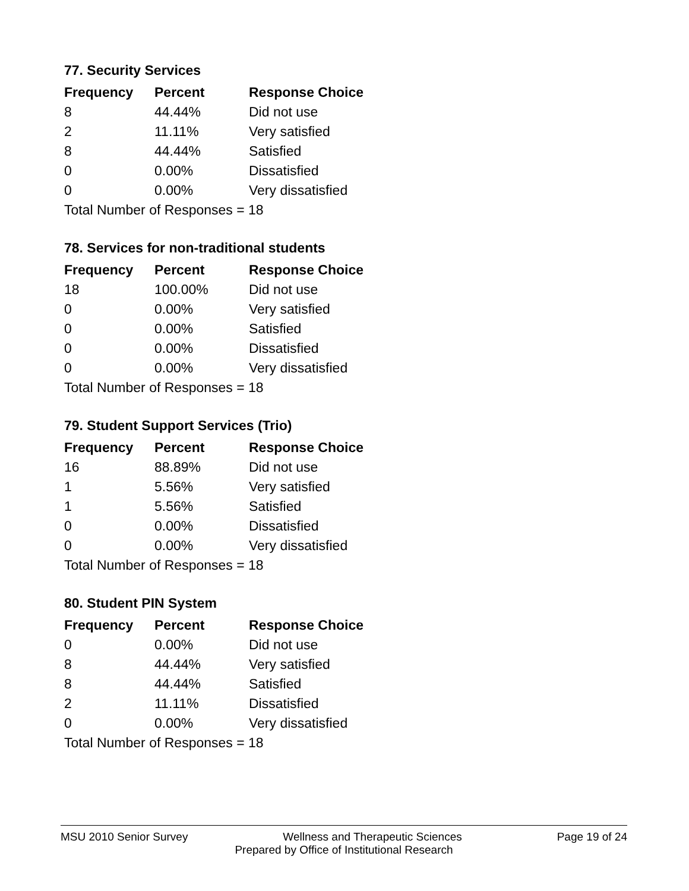77. Security Services
| Frequency | Percent | Response Choice |
| --- | --- | --- |
| 8 | 44.44% | Did not use |
| 2 | 11.11% | Very satisfied |
| 8 | 44.44% | Satisfied |
| 0 | 0.00% | Dissatisfied |
| 0 | 0.00% | Very dissatisfied |
| Total Number of Responses = 18 | | |
78. Services for non-traditional students
| Frequency | Percent | Response Choice |
| --- | --- | --- |
| 18 | 100.00% | Did not use |
| 0 | 0.00% | Very satisfied |
| 0 | 0.00% | Satisfied |
| 0 | 0.00% | Dissatisfied |
| 0 | 0.00% | Very dissatisfied |
| Total Number of Responses = 18 | | |
79. Student Support Services (Trio)
| Frequency | Percent | Response Choice |
| --- | --- | --- |
| 16 | 88.89% | Did not use |
| 1 | 5.56% | Very satisfied |
| 1 | 5.56% | Satisfied |
| 0 | 0.00% | Dissatisfied |
| 0 | 0.00% | Very dissatisfied |
| Total Number of Responses = 18 | | |
80. Student PIN System
| Frequency | Percent | Response Choice |
| --- | --- | --- |
| 0 | 0.00% | Did not use |
| 8 | 44.44% | Very satisfied |
| 8 | 44.44% | Satisfied |
| 2 | 11.11% | Dissatisfied |
| 0 | 0.00% | Very dissatisfied |
| Total Number of Responses = 18 | | |
MSU 2010 Senior Survey Wellness and Therapeutic Sciences Page 19 of 24
Prepared by Office of Institutional Research